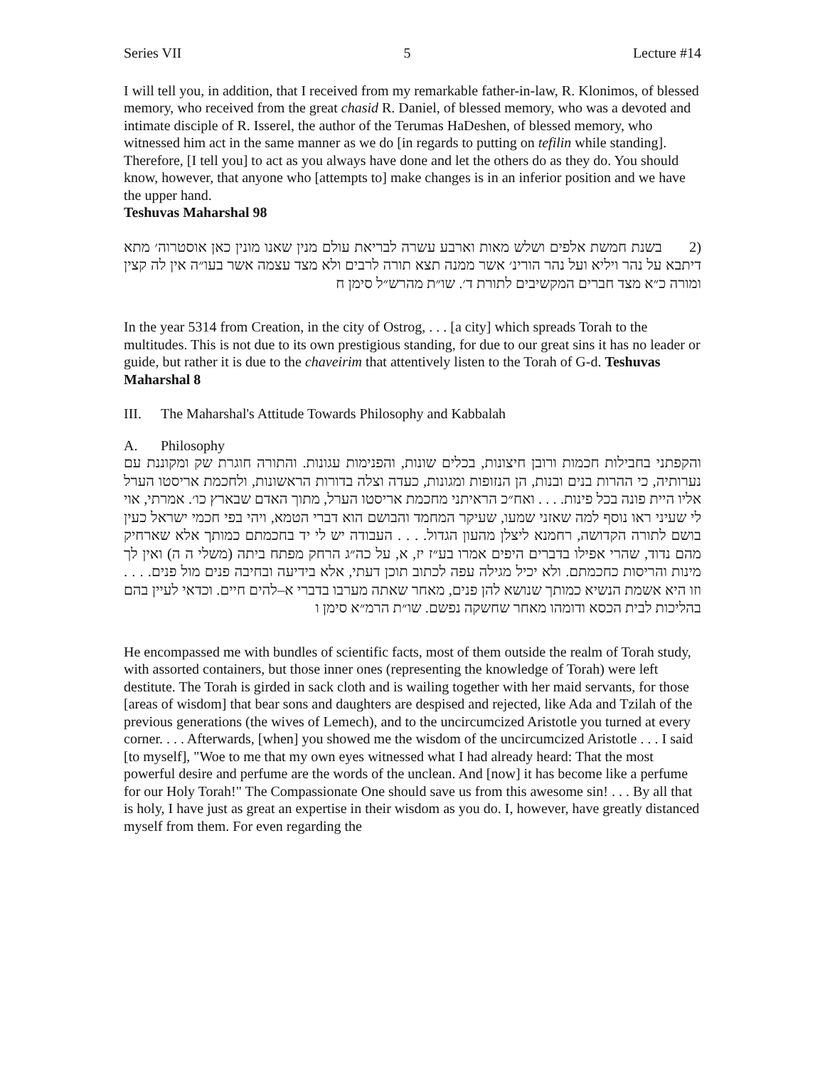Series VII 5 Lecture #14
I will tell you, in addition, that I received from my remarkable father-in-law, R. Klonimos, of blessed memory, who received from the great chasid R. Daniel, of blessed memory, who was a devoted and intimate disciple of R. Isserel, the author of the Terumas HaDeshen, of blessed memory, who witnessed him act in the same manner as we do [in regards to putting on tefilin while standing]. Therefore, [I tell you] to act as you always have done and let the others do as they do. You should know, however, that anyone who [attempts to] make changes is in an inferior position and we have the upper hand.
Teshuvas Maharshal 98
(2 בשנת חמשת אלפים ושלש מאות וארבע עשרה לבריאת עולם מנין שאנו מונין כאן אוסטרוה׳ מתא דיתבא על נהר ויליא ועל נהר הורינ׳ אשר ממנה תצא תורה לרבים ולא מצד עצמה אשר בעו״ה אין לה קצין ומורה כ״א מצד חברים המקשיבים לתורת ד׳. שו״ת מהרש״ל סימן ח
In the year 5314 from Creation, in the city of Ostrog, . . . [a city] which spreads Torah to the multitudes. This is not due to its own prestigious standing, for due to our great sins it has no leader or guide, but rather it is due to the chaveirim that attentively listen to the Torah of G-d. Teshuvas Maharshal 8
III. The Maharshal's Attitude Towards Philosophy and Kabbalah
A. Philosophy
והקפתני בחבילות חכמות ורובן חיצונות, בכלים שונות, והפנימות עגונות. והתורה חוגרת שק ומקוננת עם נערותיה, כי ההרות בנים ובנות, הן הנזופות ומגונות, כעדה וצלה בדורות הראשונות, ולחכמת אריסטו הערל אליו היית פונה בכל פינות. . . . ואח״כ הראיתני מחכמת אריסטו הערל, מתוך האדם שבארץ כו׳. אמרתי, אוי לי שעיני ראו נוסף למה שאזני שמעו, שעיקר המחמד והבושם הוא דברי הטמא, ויהי בפי חכמי ישראל כעין בושם לתורה הקדושה, רחמנא ליצלן מהעון הגדול. . . . העבודה יש לי יד בחכמתם כמותך אלא שארחיק מהם נדוד, שהרי אפילו בדברים היפים אמרו בע״ז יז, א, על כה״ג הרחק מפתח ביתה (משלי ה ה) ואין לך מינות והריסות כחכמתם. ולא יכיל מגילה עפה לכתוב תוכן דעתי, אלא בידיעה ובחיבה פנים מול פנים. . . . וזו היא אשמת הנשיא כמותך שנושא להן פנים, מאחר שאתה מערבו בדברי א–להים חיים. וכדאי לעיין בהם בהליכות לבית הכסא ודומהו מאחר שחשקה נפשם. שו״ת הרמ״א סימן ו
He encompassed me with bundles of scientific facts, most of them outside the realm of Torah study, with assorted containers, but those inner ones (representing the knowledge of Torah) were left destitute. The Torah is girded in sack cloth and is wailing together with her maid servants, for those [areas of wisdom] that bear sons and daughters are despised and rejected, like Ada and Tzilah of the previous generations (the wives of Lemech), and to the uncircumcized Aristotle you turned at every corner. . . . Afterwards, [when] you showed me the wisdom of the uncircumcized Aristotle . . . I said [to myself], "Woe to me that my own eyes witnessed what I had already heard: That the most powerful desire and perfume are the words of the unclean. And [now] it has become like a perfume for our Holy Torah!" The Compassionate One should save us from this awesome sin! . . . By all that is holy, I have just as great an expertise in their wisdom as you do. I, however, have greatly distanced myself from them. For even regarding the